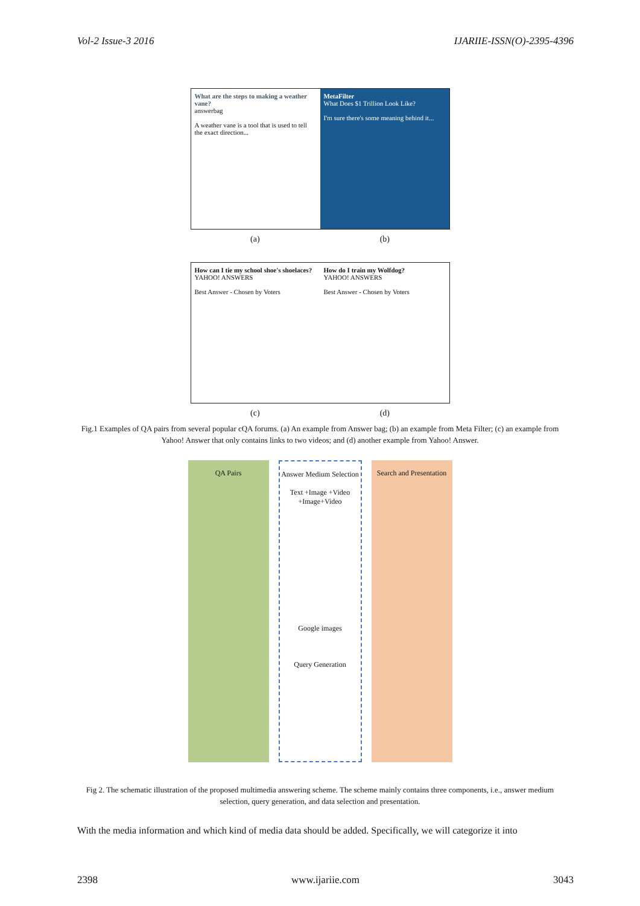Vol-2 Issue-3 2016 IJARIIE-ISSN(O)-2395-4396
What are the steps to making a weather vane?
answerbag
A weather vane is a tool that is used to tell the exact direction...
MetaFilter
What Does $1 Trillion Look Like?
I'm sure there's some meaning behind it...
(a) (b)
How can I tie my school shoe's shoelaces?
YAHOO! ANSWERS
Best Answer - Chosen by Voters
How do I train my Wolfdog?
YAHOO! ANSWERS
Best Answer - Chosen by Voters
(c) (d)
Fig.1 Examples of QA pairs from several popular cQA forums. (a) An example from Answer bag; (b) an example from Meta Filter; (c) an example from Yahoo! Answer that only contains links to two videos; and (d) another example from Yahoo! Answer.
QA Pairs Answer Medium Selection
Text +Image +Video +Image+Video
Google images
Query Generation
Search and Presentation
Fig 2. The schematic illustration of the proposed multimedia answering scheme. The scheme mainly contains three components, i.e., answer medium selection, query generation, and data selection and presentation.
With the media information and which kind of media data should be added. Specifically, we will categorize it into
2398 www.ijariie.com 3043